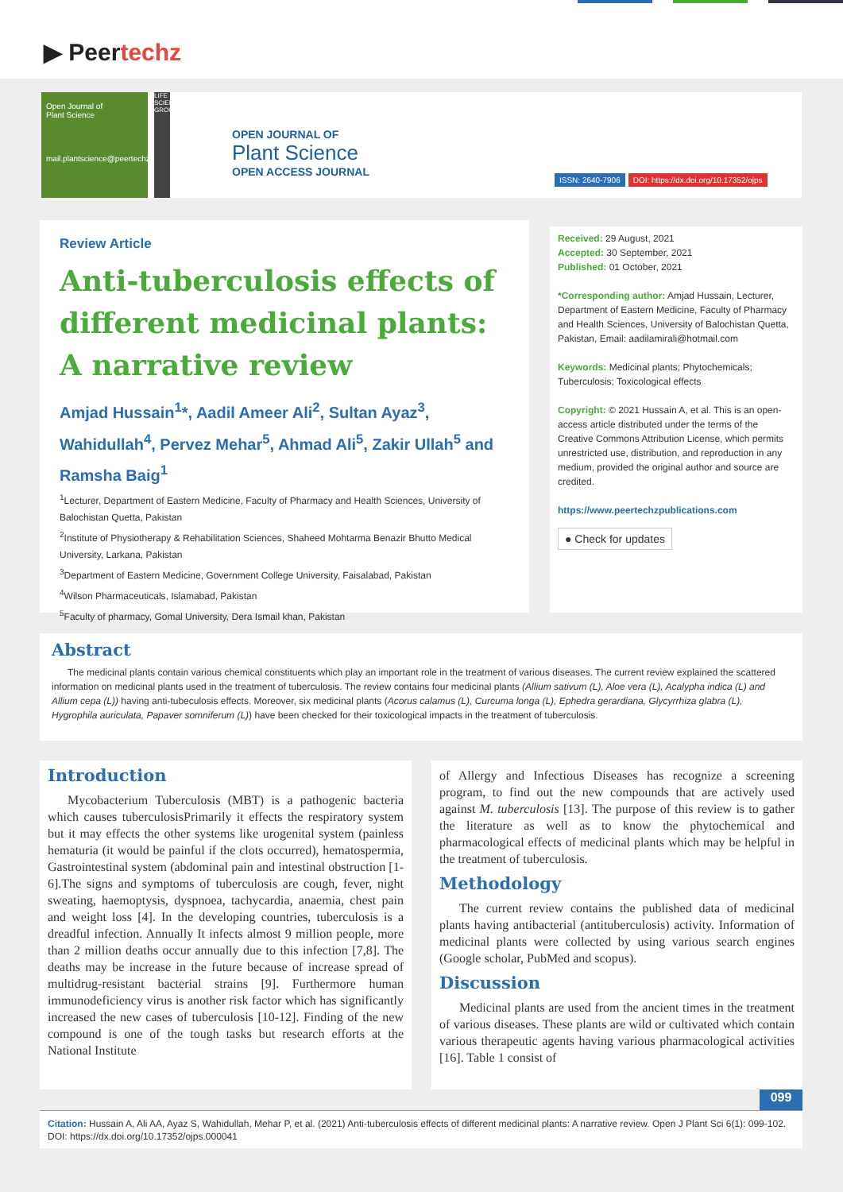▶ Peertechz
Open Journal of
Plant Science
mail.plantscience@peertechz.com
LIFE SCIENCES GROUP
OPEN JOURNAL OF
Plant Science
OPEN ACCESS JOURNAL
ISSN: 2640-7906 DOI: https://dx.doi.org/10.17352/ojps
Review Article
Anti-tuberculosis effects of different medicinal plants: A narrative review
Amjad Hussain<sup>1</sup>*, Aadil Ameer Ali<sup>2</sup>, Sultan Ayaz<sup>3</sup>, Wahidullah<sup>4</sup>, Pervez Mehar<sup>5</sup>, Ahmad Ali<sup>5</sup>, Zakir Ullah<sup>5</sup> and Ramsha Baig<sup>1</sup>
<sup>1</sup> Lecturer, Department of Eastern Medicine, Faculty of Pharmacy and Health Sciences, University of Balochistan Quetta, Pakistan
<sup>2</sup> Institute of Physiotherapy & Rehabilitation Sciences, Shaheed Mohtarma Benazir Bhutto Medical University, Larkana, Pakistan
<sup>3</sup> Department of Eastern Medicine, Government College University, Faisalabad, Pakistan
<sup>4</sup> Wilson Pharmaceuticals, Islamabad, Pakistan
<sup>5</sup> Faculty of pharmacy, Gomal University, Dera Ismail khan, Pakistan
Received: 29 August, 2021
Accepted: 30 September, 2021
Published: 01 October, 2021
*Corresponding author: Amjad Hussain, Lecturer, Department of Eastern Medicine, Faculty of Pharmacy and Health Sciences, University of Balochistan Quetta, Pakistan, Email: aadilamirali@hotmail.com
Keywords: Medicinal plants; Phytochemicals; Tuberculosis; Toxicological effects
Copyright: © 2021 Hussain A, et al. This is an open-access article distributed under the terms of the Creative Commons Attribution License, which permits unrestricted use, distribution, and reproduction in any medium, provided the original author and source are credited.
https://www.peertechzpublications.com
● Check for updates
Abstract
The medicinal plants contain various chemical constituents which play an important role in the treatment of various diseases. The current review explained the scattered information on medicinal plants used in the treatment of tuberculosis. The review contains four medicinal plants (Allium sativum (L), Aloe vera (L), Acalypha indica (L) and Allium cepa (L)) having anti-tubeculosis effects. Moreover, six medicinal plants (Acorus calamus (L), Curcuma longa (L), Ephedra gerardiana, Glycyrrhiza glabra (L), Hygrophila auriculata, Papaver somniferum (L)) have been checked for their toxicological impacts in the treatment of tuberculosis.
Introduction
Mycobacterium Tuberculosis (MBT) is a pathogenic bacteria which causes tuberculosisPrimarily it effects the respiratory system but it may effects the other systems like urogenital system (painless hematuria (it would be painful if the clots occurred), hematospermia, Gastrointestinal system (abdominal pain and intestinal obstruction [1-6].The signs and symptoms of tuberculosis are cough, fever, night sweating, haemoptysis, dyspnoea, tachycardia, anaemia, chest pain and weight loss [4]. In the developing countries, tuberculosis is a dreadful infection. Annually It infects almost 9 million people, more than 2 million deaths occur annually due to this infection [7,8]. The deaths may be increase in the future because of increase spread of multidrug-resistant bacterial strains [9]. Furthermore human immunodeficiency virus is another risk factor which has significantly increased the new cases of tuberculosis [10-12]. Finding of the new compound is one of the tough tasks but research efforts at the National Institute
of Allergy and Infectious Diseases has recognize a screening program, to find out the new compounds that are actively used against M. tuberculosis [13]. The purpose of this review is to gather the literature as well as to know the phytochemical and pharmacological effects of medicinal plants which may be helpful in the treatment of tuberculosis.
Methodology
The current review contains the published data of medicinal plants having antibacterial (antituberculosis) activity. Information of medicinal plants were collected by using various search engines (Google scholar, PubMed and scopus).
Discussion
Medicinal plants are used from the ancient times in the treatment of various diseases. These plants are wild or cultivated which contain various therapeutic agents having various pharmacological activities [16]. Table 1 consist of
099
Citation: Hussain A, Ali AA, Ayaz S, Wahidullah, Mehar P, et al. (2021) Anti-tuberculosis effects of different medicinal plants: A narrative review. Open J Plant Sci 6(1): 099-102. DOI: https://dx.doi.org/10.17352/ojps.000041